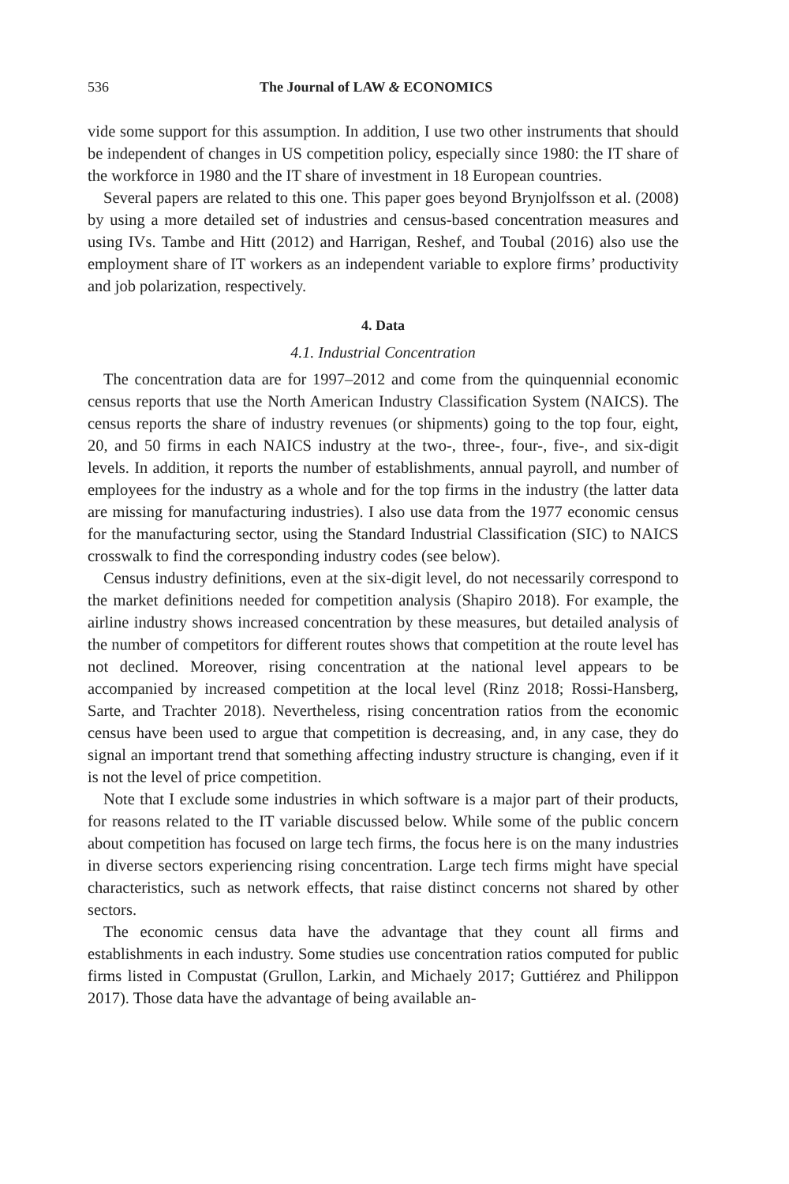536 The Journal of LAW & ECONOMICS
vide some support for this assumption. In addition, I use two other instruments that should be independent of changes in US competition policy, especially since 1980: the IT share of the workforce in 1980 and the IT share of investment in 18 European countries.
Several papers are related to this one. This paper goes beyond Brynjolfsson et al. (2008) by using a more detailed set of industries and census-based concentration measures and using IVs. Tambe and Hitt (2012) and Harrigan, Reshef, and Toubal (2016) also use the employment share of IT workers as an independent variable to explore firms’ productivity and job polarization, respectively.
4. Data
4.1. Industrial Concentration
The concentration data are for 1997–2012 and come from the quinquennial economic census reports that use the North American Industry Classification System (NAICS). The census reports the share of industry revenues (or shipments) going to the top four, eight, 20, and 50 firms in each NAICS industry at the two-, three-, four-, five-, and six-digit levels. In addition, it reports the number of establishments, annual payroll, and number of employees for the industry as a whole and for the top firms in the industry (the latter data are missing for manufacturing industries). I also use data from the 1977 economic census for the manufacturing sector, using the Standard Industrial Classification (SIC) to NAICS crosswalk to find the corresponding industry codes (see below).
Census industry definitions, even at the six-digit level, do not necessarily correspond to the market definitions needed for competition analysis (Shapiro 2018). For example, the airline industry shows increased concentration by these measures, but detailed analysis of the number of competitors for different routes shows that competition at the route level has not declined. Moreover, rising concentration at the national level appears to be accompanied by increased competition at the local level (Rinz 2018; Rossi-Hansberg, Sarte, and Trachter 2018). Nevertheless, rising concentration ratios from the economic census have been used to argue that competition is decreasing, and, in any case, they do signal an important trend that something affecting industry structure is changing, even if it is not the level of price competition.
Note that I exclude some industries in which software is a major part of their products, for reasons related to the IT variable discussed below. While some of the public concern about competition has focused on large tech firms, the focus here is on the many industries in diverse sectors experiencing rising concentration. Large tech firms might have special characteristics, such as network effects, that raise distinct concerns not shared by other sectors.
The economic census data have the advantage that they count all firms and establishments in each industry. Some studies use concentration ratios computed for public firms listed in Compustat (Grullon, Larkin, and Michaely 2017; Guttiérez and Philippon 2017). Those data have the advantage of being available an-